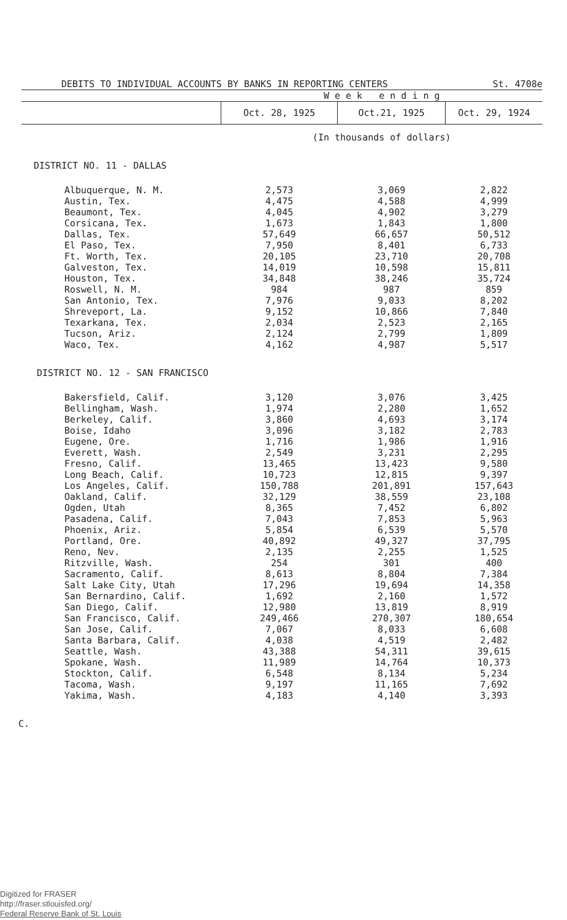| DEBITS TO INDIVIDUAL ACCOUNTS BY BANKS IN REPORTING CENTERS | | | St. 4708e |
| | W e e k e n d i n g | | |
| | Oct. 28, 1925 | Oct.21, 1925 | Oct. 29, 1924 |
| | (In thousands of dollars) | | |
| DISTRICT NO. 11 - DALLAS | | | |
| Albuquerque, N. M. | 2,573 | 3,069 | 2,822 |
| Austin, Tex. | 4,475 | 4,588 | 4,999 |
| Beaumont, Tex. | 4,045 | 4,902 | 3,279 |
| Corsicana, Tex. | 1,673 | 1,843 | 1,800 |
| Dallas, Tex. | 57,649 | 66,657 | 50,512 |
| El Paso, Tex. | 7,950 | 8,401 | 6,733 |
| Ft. Worth, Tex. | 20,105 | 23,710 | 20,708 |
| Galveston, Tex. | 14,019 | 10,598 | 15,811 |
| Houston, Tex. | 34,848 | 38,246 | 35,724 |
| Roswell, N. M. | 984 | 987 | 859 |
| San Antonio, Tex. | 7,976 | 9,033 | 8,202 |
| Shreveport, La. | 9,152 | 10,866 | 7,840 |
| Texarkana, Tex. | 2,034 | 2,523 | 2,165 |
| Tucson, Ariz. | 2,124 | 2,799 | 1,809 |
| Waco, Tex. | 4,162 | 4,987 | 5,517 |
| DISTRICT NO. 12 - SAN FRANCISCO | | | |
| Bakersfield, Calif. | 3,120 | 3,076 | 3,425 |
| Bellingham, Wash. | 1,974 | 2,280 | 1,652 |
| Berkeley, Calif. | 3,860 | 4,693 | 3,174 |
| Boise, Idaho | 3,096 | 3,182 | 2,783 |
| Eugene, Ore. | 1,716 | 1,986 | 1,916 |
| Everett, Wash. | 2,549 | 3,231 | 2,295 |
| Fresno, Calif. | 13,465 | 13,423 | 9,580 |
| Long Beach, Calif. | 10,723 | 12,815 | 9,397 |
| Los Angeles, Calif. | 150,788 | 201,891 | 157,643 |
| Oakland, Calif. | 32,129 | 38,559 | 23,108 |
| Ogden, Utah | 8,365 | 7,452 | 6,802 |
| Pasadena, Calif. | 7,043 | 7,853 | 5,963 |
| Phoenix, Ariz. | 5,854 | 6,539 | 5,570 |
| Portland, Ore. | 40,892 | 49,327 | 37,795 |
| Reno, Nev. | 2,135 | 2,255 | 1,525 |
| Ritzville, Wash. | 254 | 301 | 400 |
| Sacramento, Calif. | 8,613 | 8,804 | 7,384 |
| Salt Lake City, Utah | 17,296 | 19,694 | 14,358 |
| San Bernardino, Calif. | 1,692 | 2,160 | 1,572 |
| San Diego, Calif. | 12,980 | 13,819 | 8,919 |
| San Francisco, Calif. | 249,466 | 270,307 | 180,654 |
| San Jose, Calif. | 7,067 | 8,033 | 6,608 |
| Santa Barbara, Calif. | 4,038 | 4,519 | 2,482 |
| Seattle, Wash. | 43,388 | 54,311 | 39,615 |
| Spokane, Wash. | 11,989 | 14,764 | 10,373 |
| Stockton, Calif. | 6,548 | 8,134 | 5,234 |
| Tacoma, Wash. | 9,197 | 11,165 | 7,692 |
| Yakima, Wash. | 4,183 | 4,140 | 3,393 |
C.
Digitized for FRASER
http://fraser.stlouisfed.org/
Federal Reserve Bank of St. Louis